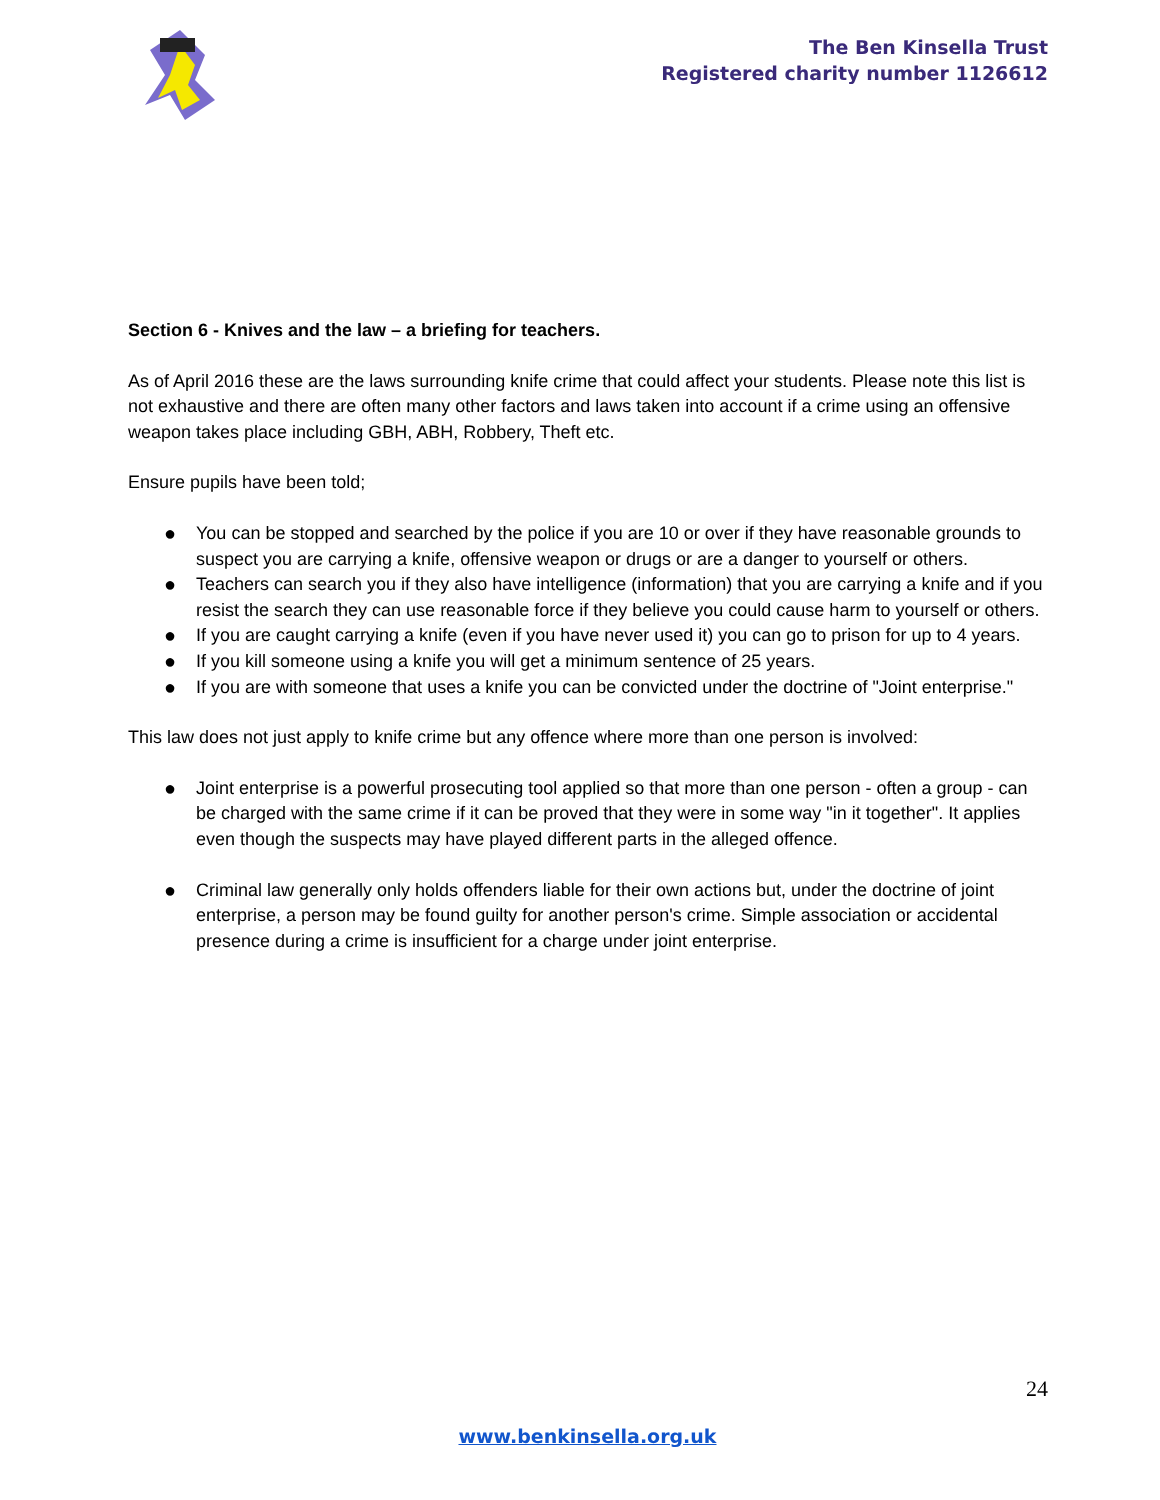The Ben Kinsella Trust
Registered charity number 1126612
Section 6 - Knives and the law – a briefing for teachers.
As of April 2016 these are the laws surrounding knife crime that could affect your students. Please note this list is not exhaustive and there are often many other factors and laws taken into account if a crime using an offensive weapon takes place including GBH, ABH, Robbery, Theft etc.
Ensure pupils have been told;
● You can be stopped and searched by the police if you are 10 or over if they have reasonable grounds to suspect you are carrying a knife, offensive weapon or drugs or are a danger to yourself or others.
● Teachers can search you if they also have intelligence (information) that you are carrying a knife and if you resist the search they can use reasonable force if they believe you could cause harm to yourself or others.
● If you are caught carrying a knife (even if you have never used it) you can go to prison for up to 4 years.
● If you kill someone using a knife you will get a minimum sentence of 25 years.
● If you are with someone that uses a knife you can be convicted under the doctrine of "Joint enterprise."
This law does not just apply to knife crime but any offence where more than one person is involved:
● Joint enterprise is a powerful prosecuting tool applied so that more than one person - often a group - can be charged with the same crime if it can be proved that they were in some way "in it together". It applies even though the suspects may have played different parts in the alleged offence.
● Criminal law generally only holds offenders liable for their own actions but, under the doctrine of joint enterprise, a person may be found guilty for another person's crime. Simple association or accidental presence during a crime is insufficient for a charge under joint enterprise.
24
www.benkinsella.org.uk